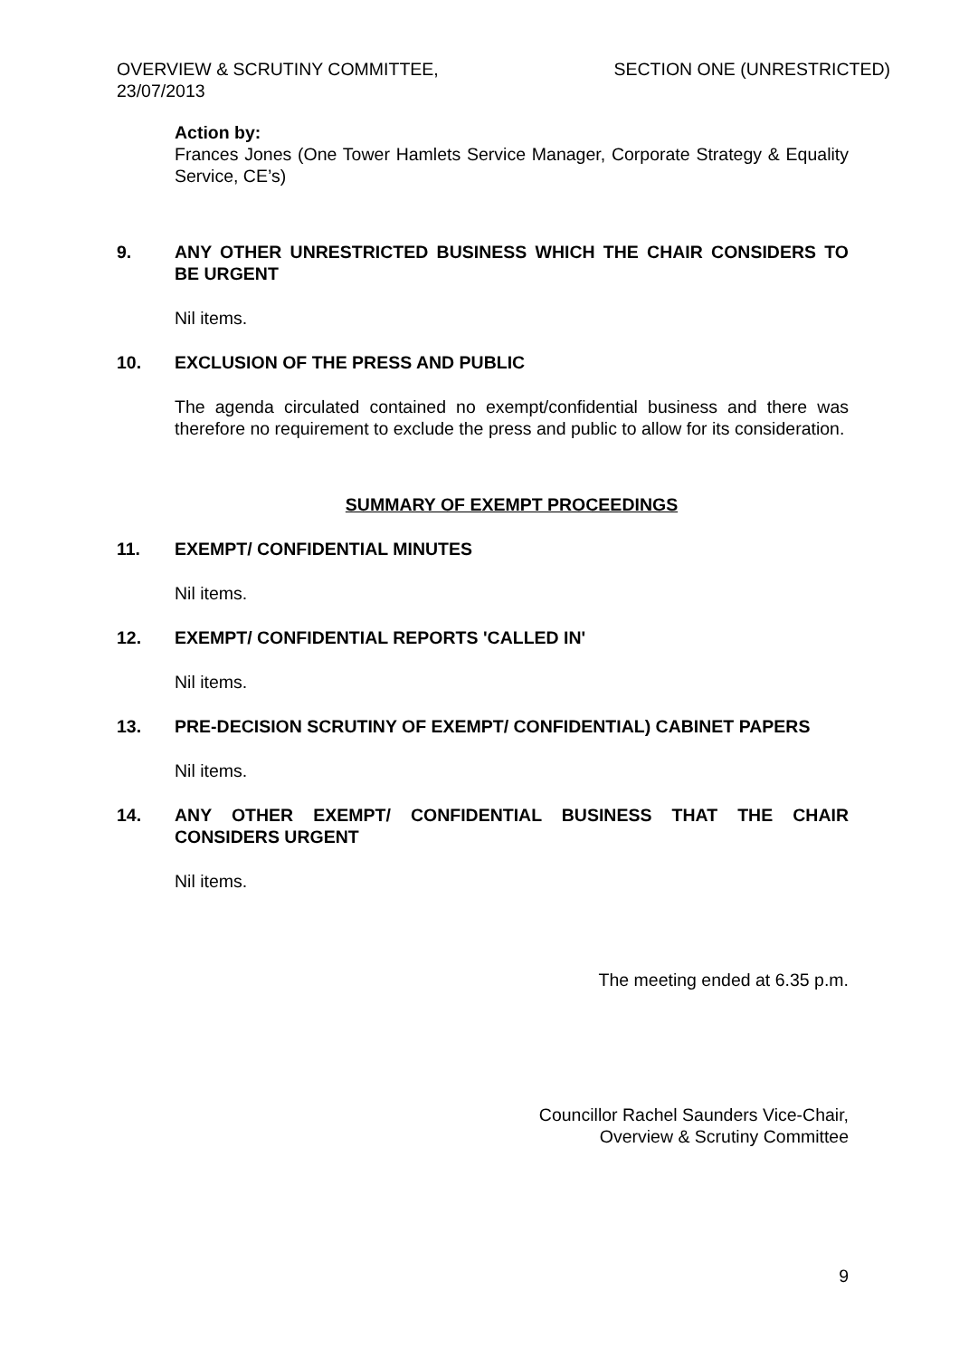OVERVIEW & SCRUTINY COMMITTEE,
23/07/2013
SECTION ONE (UNRESTRICTED)
Action by:
Frances Jones (One Tower Hamlets Service Manager, Corporate Strategy & Equality Service, CE’s)
9. ANY OTHER UNRESTRICTED BUSINESS WHICH THE CHAIR CONSIDERS TO BE URGENT
Nil items.
10. EXCLUSION OF THE PRESS AND PUBLIC
The agenda circulated contained no exempt/confidential business and there was therefore no requirement to exclude the press and public to allow for its consideration.
SUMMARY OF EXEMPT PROCEEDINGS
11. EXEMPT/ CONFIDENTIAL MINUTES
Nil items.
12. EXEMPT/ CONFIDENTIAL REPORTS 'CALLED IN'
Nil items.
13. PRE-DECISION SCRUTINY OF EXEMPT/ CONFIDENTIAL) CABINET PAPERS
Nil items.
14. ANY OTHER EXEMPT/ CONFIDENTIAL BUSINESS THAT THE CHAIR CONSIDERS URGENT
Nil items.
The meeting ended at 6.35 p.m.
Councillor Rachel Saunders Vice-Chair,
Overview & Scrutiny Committee
9